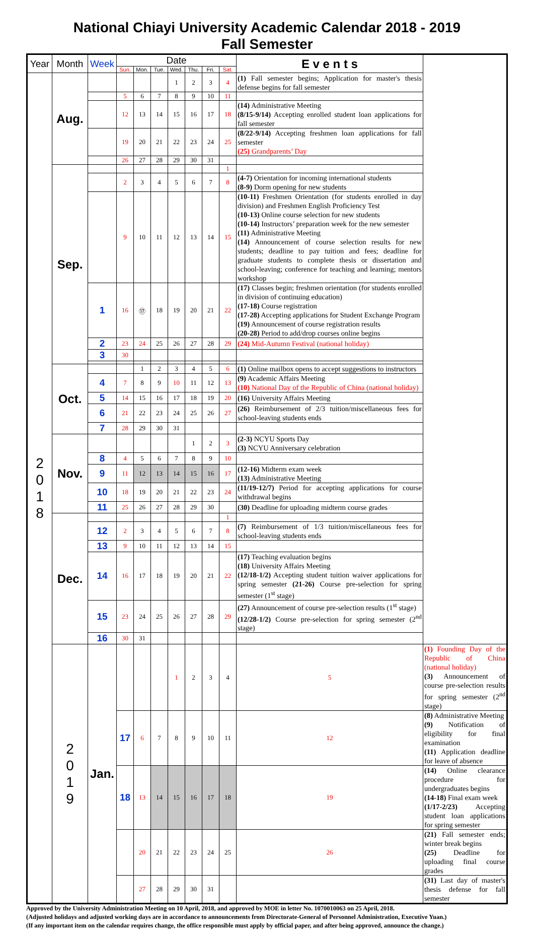National Chiayi University Academic Calendar 2018 - 2019
Fall Semester
| Year | Month | Week | Date | | | | | | | E v e n t s | |
| --- | --- | --- | --- | --- | --- | --- | --- | --- | --- | --- | --- |
| | | | Sun. | Mon. | Tue. | Wed. | Thu. | Fri. | Sat. | | |
| 2 0 1 8 | Aug. | | | | | 1 | 2 | 3 | 4 | (1) Fall semester begins; Application for master's thesis defense begins for fall semester | |
| | | | 5 | 6 | 7 | 8 | 9 | 10 | 11 | | |
| | | | 12 | 13 | 14 | 15 | 16 | 17 | 18 | (14) Administrative Meeting (8/15-9/14) Accepting enrolled student loan applications for fall semester | |
| | | | 19 | 20 | 21 | 22 | 23 | 24 | 25 | (8/22-9/14) Accepting freshmen loan applications for fall semester (25) Grandparents’ Day | |
| | | | 26 | 27 | 28 | 29 | 30 | 31 | | | |
| | Sep. | | | | | | | | 1 | | |
| | | | 2 | 3 | 4 | 5 | 6 | 7 | 8 | (4-7) Orientation for incoming international students (8-9) Dorm opening for new students | |
| | | | 9 | 10 | 11 | 12 | 13 | 14 | 15 | (10-11) Freshmen Orientation (for students enrolled in day division) and Freshmen English Proficiency Test (10-13) Online course selection for new students (10-14) Instructors’ preparation week for the new semester (11) Administrative Meeting (14) Announcement of course selection results for new students; deadline to pay tuition and fees; deadline for graduate students to complete thesis or dissertation and school-leaving; conference for teaching and learning; mentors workshop | |
| | | 1 | 16 | ⑰ | 18 | 19 | 20 | 21 | 22 | (17) Classes begin; freshmen orientation (for students enrolled in division of continuing education) (17-18) Course registration (17-28) Accepting applications for Student Exchange Program (19) Announcement of course registration results (20-28) Period to add/drop courses online begins | |
| | | 2 | 23 | 24 | 25 | 26 | 27 | 28 | 29 | (24) Mid-Autumn Festival (national holiday) | |
| | | 3 | 30 | | | | | | | | |
| | Oct. | | | 1 | 2 | 3 | 4 | 5 | 6 | (1) Online mailbox opens to accept suggestions to instructors | |
| | | 4 | 7 | 8 | 9 | 10 | 11 | 12 | 13 | (9) Academic Affairs Meeting (10) National Day of the Republic of China (national holiday) | |
| | | 5 | 14 | 15 | 16 | 17 | 18 | 19 | 20 | (16) University Affairs Meeting | |
| | | 6 | 21 | 22 | 23 | 24 | 25 | 26 | 27 | (26) Reimbursement of 2/3 tuition/miscellaneous fees for school-leaving students ends | |
| | | 7 | 28 | 29 | 30 | 31 | | | | | |
| | Nov. | | | | | | 1 | 2 | 3 | (2-3) NCYU Sports Day (3) NCYU Anniversary celebration | |
| | | 8 | 4 | 5 | 6 | 7 | 8 | 9 | 10 | | |
| | | 9 | 11 | 12 | 13 | 14 | 15 | 16 | 17 | (12-16) Midterm exam week (13) Administrative Meeting | |
| | | 10 | 18 | 19 | 20 | 21 | 22 | 23 | 24 | (11/19-12/7) Period for accepting applications for course withdrawal begins | |
| | | 11 | 25 | 26 | 27 | 28 | 29 | 30 | | (30) Deadline for uploading midterm course grades | |
| | Dec. | | | | | | | | 1 | | |
| | | 12 | 2 | 3 | 4 | 5 | 6 | 7 | 8 | (7) Reimbursement of 1/3 tuition/miscellaneous fees for school-leaving students ends | |
| | | 13 | 9 | 10 | 11 | 12 | 13 | 14 | 15 | | |
| | | 14 | 16 | 17 | 18 | 19 | 20 | 21 | 22 | (17) Teaching evaluation begins (18) University Affairs Meeting (12/18-1/2) Accepting student tuition waiver applications for spring semester (21-26) Course pre-selection for spring semester (1<sup>st</sup> stage) | |
| | | 15 | 23 | 24 | 25 | 26 | 27 | 28 | 29 | (27) Announcement of course pre-selection results (1<sup>st</sup> stage) (12/28-1/2) Course pre-selection for spring semester (2<sup>nd</sup> stage) | |
| | | 16 | 30 | 31 | | | | | | | |
| | 2 0 1 9 | Jan. | | | | 1 | 2 | 3 | 4 | 5 | (1) Founding Day of the Republic of China (national holiday) (3) Announcement of course pre-selection results for spring semester (2<sup>nd</sup> stage) |
| | | | 17 | 6 | 7 | 8 | 9 | 10 | 11 | 12 | (8) Administrative Meeting (9) Notification of eligibility for final examination (11) Application deadline for leave of absence |
| | | | 18 | 13 | 14 | 15 | 16 | 17 | 18 | 19 | (14) Online clearance procedure for undergraduates begins (14-18) Final exam week (1/17-2/23) Accepting student loan applications for spring semester |
| | | | | 20 | 21 | 22 | 23 | 24 | 25 | 26 | (21) Fall semester ends; winter break begins (25) Deadline for uploading final course grades |
| | | | | 27 | 28 | 29 | 30 | 31 | | | (31) Last day of master's thesis defense for fall semester |
Approved by the University Administration Meeting on 10 April, 2018, and approved by MOE in letter No. 1070010063 on 25 April, 2018.
(Adjusted holidays and adjusted working days are in accordance to announcements from Directorate-General of Personnel Administration, Executive Yuan.)
(If any important item on the calendar requires change, the office responsible must apply by official paper, and after being approved, announce the change.)